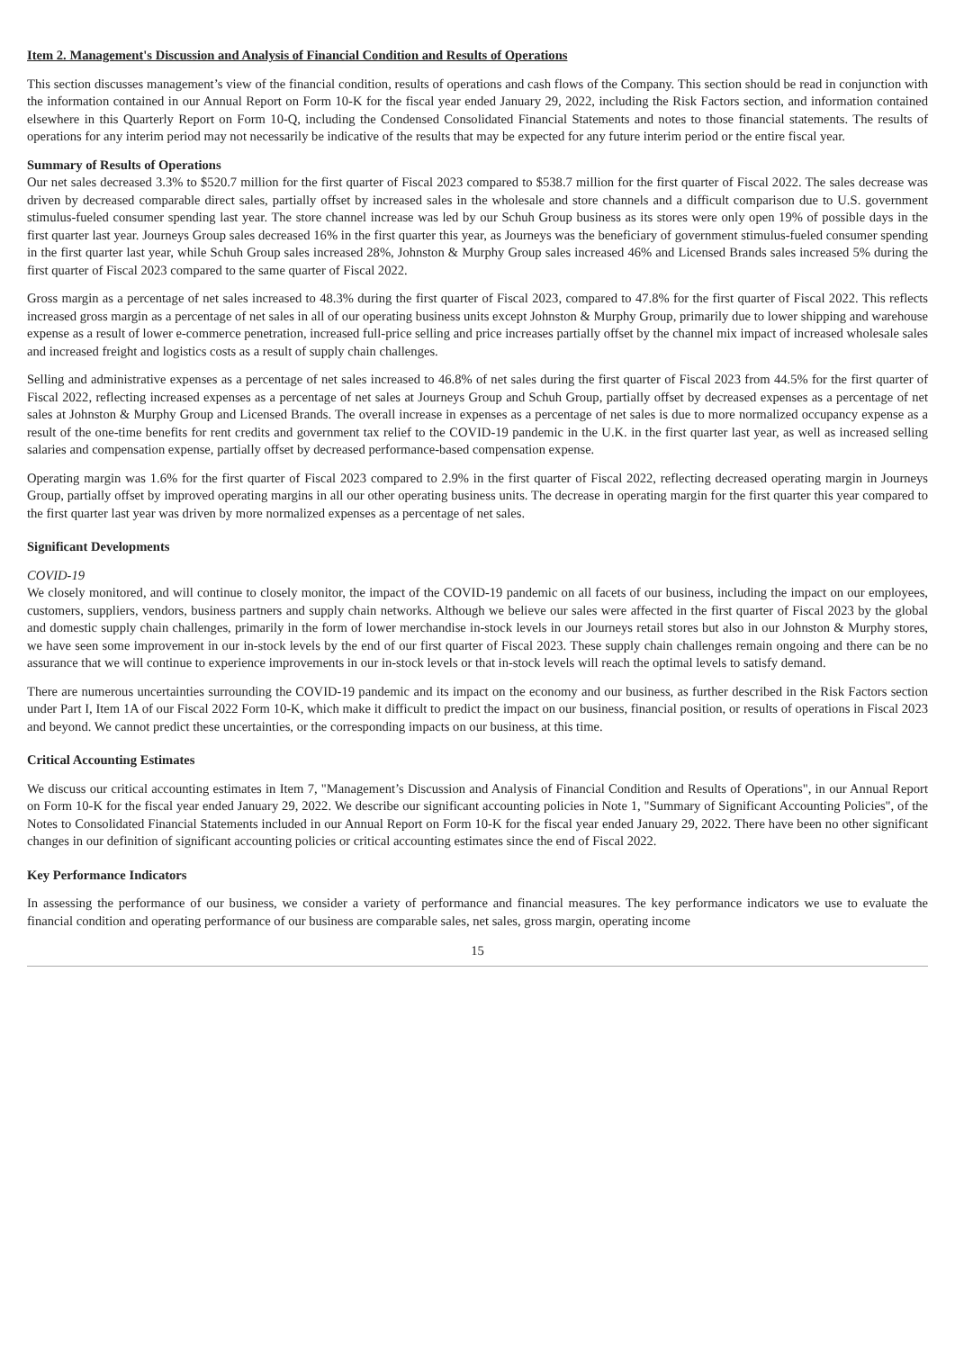Item 2. Management's Discussion and Analysis of Financial Condition and Results of Operations
This section discusses management’s view of the financial condition, results of operations and cash flows of the Company. This section should be read in conjunction with the information contained in our Annual Report on Form 10-K for the fiscal year ended January 29, 2022, including the Risk Factors section, and information contained elsewhere in this Quarterly Report on Form 10-Q, including the Condensed Consolidated Financial Statements and notes to those financial statements. The results of operations for any interim period may not necessarily be indicative of the results that may be expected for any future interim period or the entire fiscal year.
Summary of Results of Operations
Our net sales decreased 3.3% to $520.7 million for the first quarter of Fiscal 2023 compared to $538.7 million for the first quarter of Fiscal 2022. The sales decrease was driven by decreased comparable direct sales, partially offset by increased sales in the wholesale and store channels and a difficult comparison due to U.S. government stimulus-fueled consumer spending last year. The store channel increase was led by our Schuh Group business as its stores were only open 19% of possible days in the first quarter last year. Journeys Group sales decreased 16% in the first quarter this year, as Journeys was the beneficiary of government stimulus-fueled consumer spending in the first quarter last year, while Schuh Group sales increased 28%, Johnston & Murphy Group sales increased 46% and Licensed Brands sales increased 5% during the first quarter of Fiscal 2023 compared to the same quarter of Fiscal 2022.
Gross margin as a percentage of net sales increased to 48.3% during the first quarter of Fiscal 2023, compared to 47.8% for the first quarter of Fiscal 2022. This reflects increased gross margin as a percentage of net sales in all of our operating business units except Johnston & Murphy Group, primarily due to lower shipping and warehouse expense as a result of lower e-commerce penetration, increased full-price selling and price increases partially offset by the channel mix impact of increased wholesale sales and increased freight and logistics costs as a result of supply chain challenges.
Selling and administrative expenses as a percentage of net sales increased to 46.8% of net sales during the first quarter of Fiscal 2023 from 44.5% for the first quarter of Fiscal 2022, reflecting increased expenses as a percentage of net sales at Journeys Group and Schuh Group, partially offset by decreased expenses as a percentage of net sales at Johnston & Murphy Group and Licensed Brands. The overall increase in expenses as a percentage of net sales is due to more normalized occupancy expense as a result of the one-time benefits for rent credits and government tax relief to the COVID-19 pandemic in the U.K. in the first quarter last year, as well as increased selling salaries and compensation expense, partially offset by decreased performance-based compensation expense.
Operating margin was 1.6% for the first quarter of Fiscal 2023 compared to 2.9% in the first quarter of Fiscal 2022, reflecting decreased operating margin in Journeys Group, partially offset by improved operating margins in all our other operating business units. The decrease in operating margin for the first quarter this year compared to the first quarter last year was driven by more normalized expenses as a percentage of net sales.
Significant Developments
COVID-19
We closely monitored, and will continue to closely monitor, the impact of the COVID-19 pandemic on all facets of our business, including the impact on our employees, customers, suppliers, vendors, business partners and supply chain networks. Although we believe our sales were affected in the first quarter of Fiscal 2023 by the global and domestic supply chain challenges, primarily in the form of lower merchandise in-stock levels in our Journeys retail stores but also in our Johnston & Murphy stores, we have seen some improvement in our in-stock levels by the end of our first quarter of Fiscal 2023. These supply chain challenges remain ongoing and there can be no assurance that we will continue to experience improvements in our in-stock levels or that in-stock levels will reach the optimal levels to satisfy demand.
There are numerous uncertainties surrounding the COVID-19 pandemic and its impact on the economy and our business, as further described in the Risk Factors section under Part I, Item 1A of our Fiscal 2022 Form 10-K, which make it difficult to predict the impact on our business, financial position, or results of operations in Fiscal 2023 and beyond. We cannot predict these uncertainties, or the corresponding impacts on our business, at this time.
Critical Accounting Estimates
We discuss our critical accounting estimates in Item 7, "Management’s Discussion and Analysis of Financial Condition and Results of Operations", in our Annual Report on Form 10-K for the fiscal year ended January 29, 2022. We describe our significant accounting policies in Note 1, "Summary of Significant Accounting Policies", of the Notes to Consolidated Financial Statements included in our Annual Report on Form 10-K for the fiscal year ended January 29, 2022. There have been no other significant changes in our definition of significant accounting policies or critical accounting estimates since the end of Fiscal 2022.
Key Performance Indicators
In assessing the performance of our business, we consider a variety of performance and financial measures. The key performance indicators we use to evaluate the financial condition and operating performance of our business are comparable sales, net sales, gross margin, operating income
15